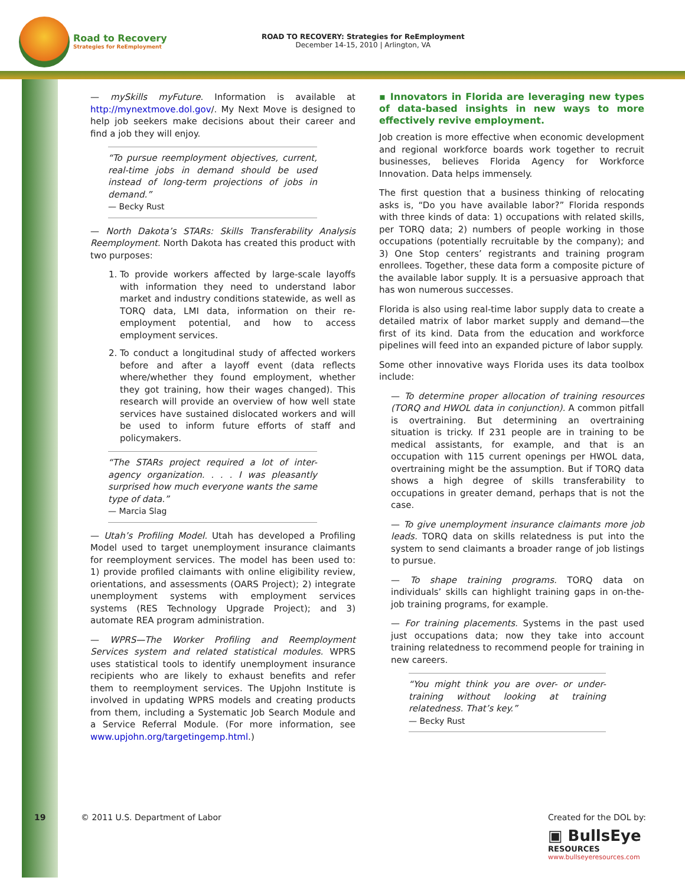Road to Recovery
Strategies for ReEmployment
ROAD TO RECOVERY: Strategies for ReEmployment
December 14-15, 2010 | Arlington, VA
— mySkills myFuture. Information is available at http://mynextmove.dol.gov/. My Next Move is designed to help job seekers make decisions about their career and find a job they will enjoy.
“To pursue reemployment objectives, current, real-time jobs in demand should be used instead of long-term projections of jobs in demand.”
— Becky Rust
— North Dakota’s STARs: Skills Transferability Analysis Reemployment. North Dakota has created this product with two purposes:
1. To provide workers affected by large-scale layoffs with information they need to understand labor market and industry conditions statewide, as well as TORQ data, LMI data, information on their re-employment potential, and how to access employment services.
2. To conduct a longitudinal study of affected workers before and after a layoff event (data reflects where/whether they found employment, whether they got training, how their wages changed). This research will provide an overview of how well state services have sustained dislocated workers and will be used to inform future efforts of staff and policymakers.
“The STARs project required a lot of inter-agency organization. . . . I was pleasantly surprised how much everyone wants the same type of data.”
— Marcia Slag
— Utah’s Profiling Model. Utah has developed a Profiling Model used to target unemployment insurance claimants for reemployment services. The model has been used to: 1) provide profiled claimants with online eligibility review, orientations, and assessments (OARS Project); 2) integrate unemployment systems with employment services systems (RES Technology Upgrade Project); and 3) automate REA program administration.
— WPRS—The Worker Profiling and Reemployment Services system and related statistical modules. WPRS uses statistical tools to identify unemployment insurance recipients who are likely to exhaust benefits and refer them to reemployment services. The Upjohn Institute is involved in updating WPRS models and creating products from them, including a Systematic Job Search Module and a Service Referral Module. (For more information, see www.upjohn.org/targetingemp.html.)
▪ Innovators in Florida are leveraging new types of data-based insights in new ways to more effectively revive employment.
Job creation is more effective when economic development and regional workforce boards work together to recruit businesses, believes Florida Agency for Workforce Innovation. Data helps immensely.
The first question that a business thinking of relocating asks is, “Do you have available labor?” Florida responds with three kinds of data: 1) occupations with related skills, per TORQ data; 2) numbers of people working in those occupations (potentially recruitable by the company); and 3) One Stop centers’ registrants and training program enrollees. Together, these data form a composite picture of the available labor supply. It is a persuasive approach that has won numerous successes.
Florida is also using real-time labor supply data to create a detailed matrix of labor market supply and demand—the first of its kind. Data from the education and workforce pipelines will feed into an expanded picture of labor supply.
Some other innovative ways Florida uses its data toolbox include:
— To determine proper allocation of training resources (TORQ and HWOL data in conjunction). A common pitfall is overtraining. But determining an overtraining situation is tricky. If 231 people are in training to be medical assistants, for example, and that is an occupation with 115 current openings per HWOL data, overtraining might be the assumption. But if TORQ data shows a high degree of skills transferability to occupations in greater demand, perhaps that is not the case.
— To give unemployment insurance claimants more job leads. TORQ data on skills relatedness is put into the system to send claimants a broader range of job listings to pursue.
— To shape training programs. TORQ data on individuals’ skills can highlight training gaps in on-the-job training programs, for example.
— For training placements. Systems in the past used just occupations data; now they take into account training relatedness to recommend people for training in new careers.
“You might think you are over- or under-training without looking at training relatedness. That’s key.”
— Becky Rust
19
© 2011 U.S. Department of Labor
Created for the DOL by:
▣ BullsEye
RESOURCES
www.bullseyeresources.com